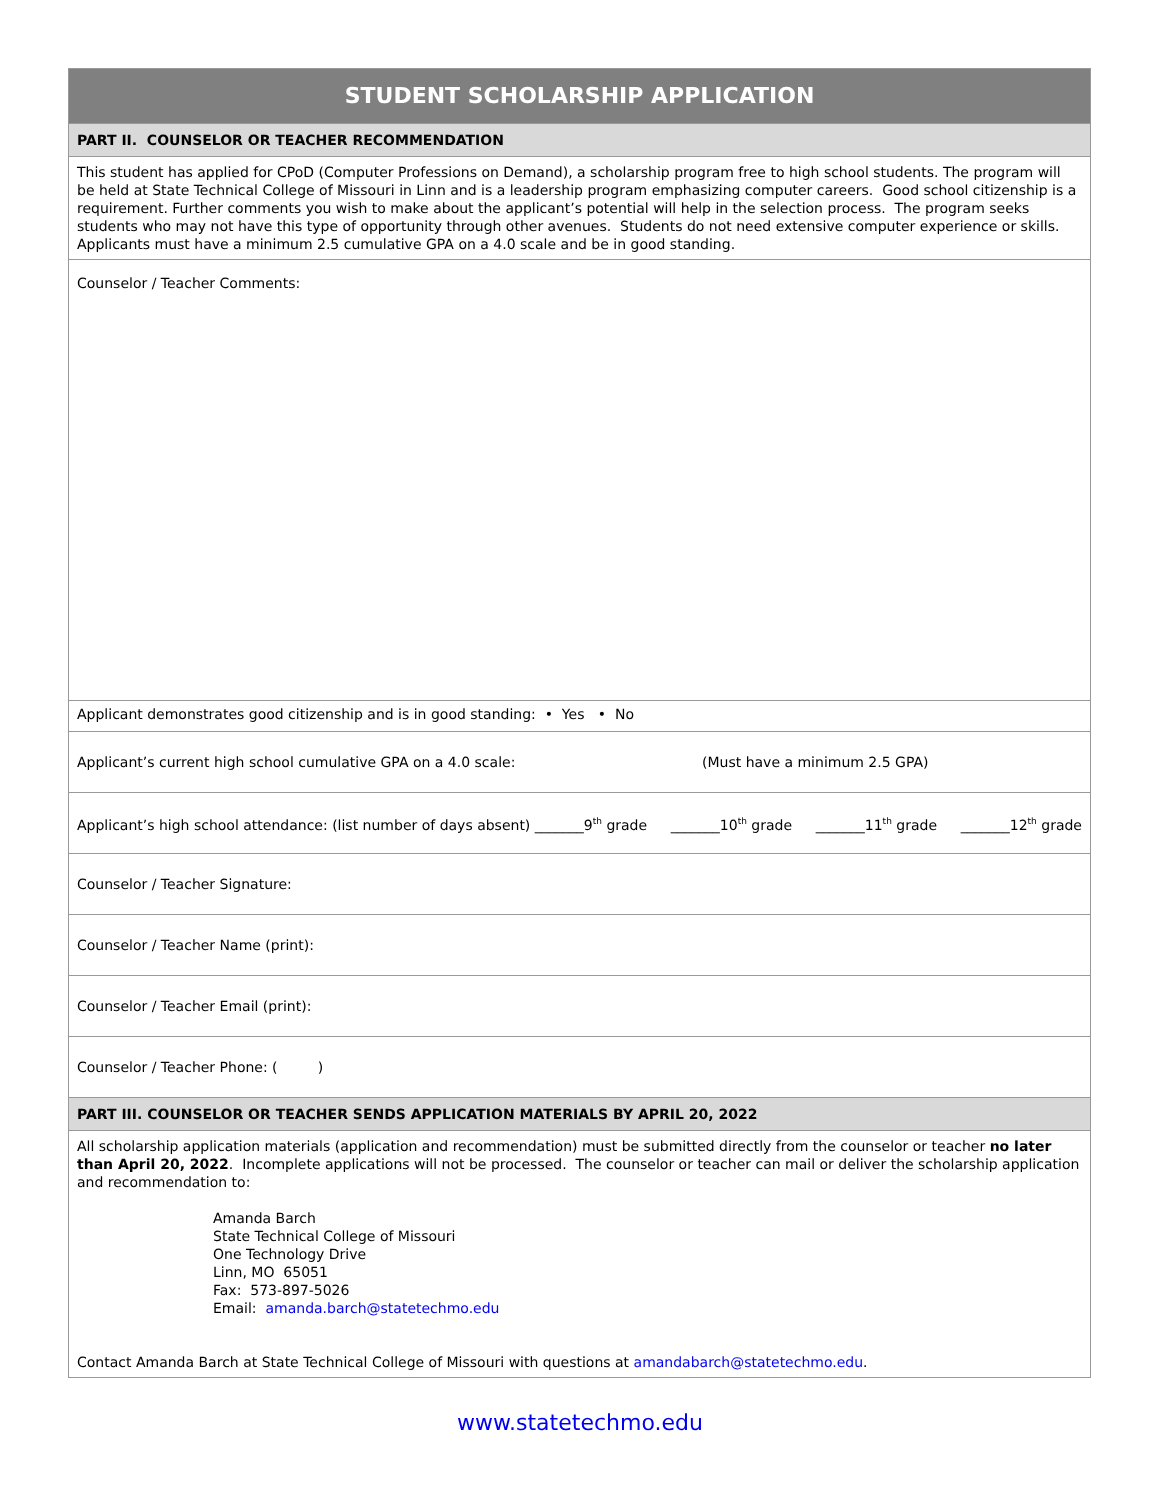STUDENT SCHOLARSHIP APPLICATION
PART II. COUNSELOR OR TEACHER RECOMMENDATION
This student has applied for CPoD (Computer Professions on Demand), a scholarship program free to high school students. The program will be held at State Technical College of Missouri in Linn and is a leadership program emphasizing computer careers. Good school citizenship is a requirement. Further comments you wish to make about the applicant’s potential will help in the selection process. The program seeks students who may not have this type of opportunity through other avenues. Students do not need extensive computer experience or skills. Applicants must have a minimum 2.5 cumulative GPA on a 4.0 scale and be in good standing.
Counselor / Teacher Comments:
Applicant demonstrates good citizenship and is in good standing: • Yes • No
Applicant’s current high school cumulative GPA on a 4.0 scale: (Must have a minimum 2.5 GPA)
Applicant’s high school attendance: (list number of days absent) _______9<sup>th</sup> grade _______10<sup>th</sup> grade _______11<sup>th</sup> grade _______12<sup>th</sup> grade
Counselor / Teacher Signature:
Counselor / Teacher Name (print):
Counselor / Teacher Email (print):
Counselor / Teacher Phone: ( )
PART III. COUNSELOR OR TEACHER SENDS APPLICATION MATERIALS BY APRIL 20, 2022
All scholarship application materials (application and recommendation) must be submitted directly from the counselor or teacher no later than April 20, 2022. Incomplete applications will not be processed. The counselor or teacher can mail or deliver the scholarship application and recommendation to:
Amanda Barch
State Technical College of Missouri
One Technology Drive
Linn, MO 65051
Fax: 573-897-5026
Email: amanda.barch@statetechmo.edu
Contact Amanda Barch at State Technical College of Missouri with questions at amandabarch@statetechmo.edu.
www.statetechmo.edu